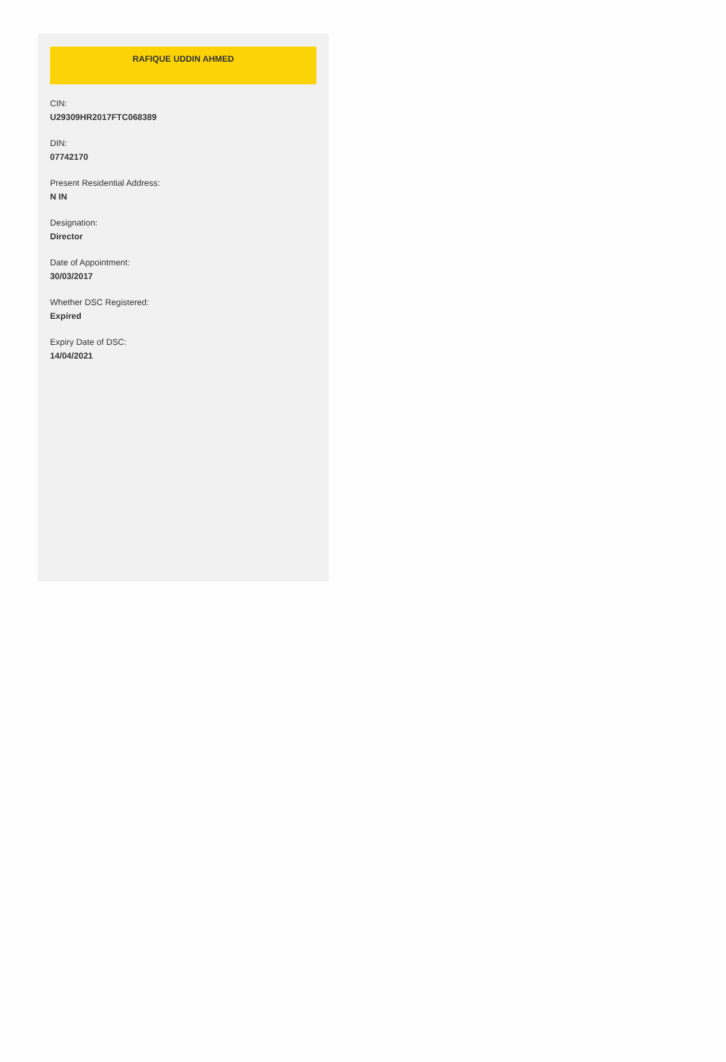RAFIQUE UDDIN AHMED
CIN:
U29309HR2017FTC068389
DIN:
07742170
Present Residential Address:
N IN
Designation:
Director
Date of Appointment:
30/03/2017
Whether DSC Registered:
Expired
Expiry Date of DSC:
14/04/2021